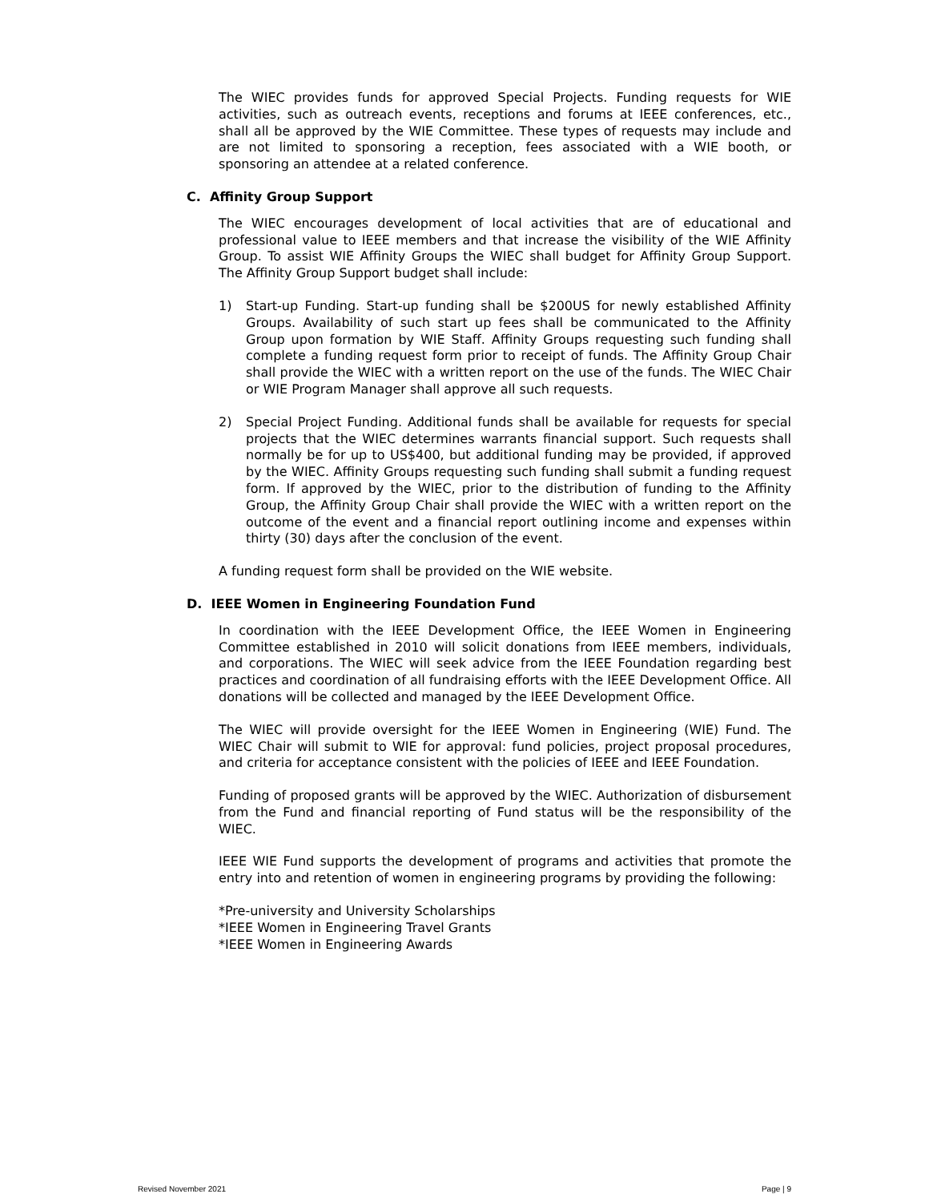The WIEC provides funds for approved Special Projects. Funding requests for WIE activities, such as outreach events, receptions and forums at IEEE conferences, etc., shall all be approved by the WIE Committee. These types of requests may include and are not limited to sponsoring a reception, fees associated with a WIE booth, or sponsoring an attendee at a related conference.
C. Affinity Group Support
The WIEC encourages development of local activities that are of educational and professional value to IEEE members and that increase the visibility of the WIE Affinity Group. To assist WIE Affinity Groups the WIEC shall budget for Affinity Group Support. The Affinity Group Support budget shall include:
1) Start-up Funding. Start-up funding shall be $200US for newly established Affinity Groups. Availability of such start up fees shall be communicated to the Affinity Group upon formation by WIE Staff. Affinity Groups requesting such funding shall complete a funding request form prior to receipt of funds. The Affinity Group Chair shall provide the WIEC with a written report on the use of the funds. The WIEC Chair or WIE Program Manager shall approve all such requests.
2) Special Project Funding. Additional funds shall be available for requests for special projects that the WIEC determines warrants financial support. Such requests shall normally be for up to US$400, but additional funding may be provided, if approved by the WIEC. Affinity Groups requesting such funding shall submit a funding request form. If approved by the WIEC, prior to the distribution of funding to the Affinity Group, the Affinity Group Chair shall provide the WIEC with a written report on the outcome of the event and a financial report outlining income and expenses within thirty (30) days after the conclusion of the event.
A funding request form shall be provided on the WIE website.
D. IEEE Women in Engineering Foundation Fund
In coordination with the IEEE Development Office, the IEEE Women in Engineering Committee established in 2010 will solicit donations from IEEE members, individuals, and corporations. The WIEC will seek advice from the IEEE Foundation regarding best practices and coordination of all fundraising efforts with the IEEE Development Office. All donations will be collected and managed by the IEEE Development Office.
The WIEC will provide oversight for the IEEE Women in Engineering (WIE) Fund. The WIEC Chair will submit to WIE for approval: fund policies, project proposal procedures, and criteria for acceptance consistent with the policies of IEEE and IEEE Foundation.
Funding of proposed grants will be approved by the WIEC. Authorization of disbursement from the Fund and financial reporting of Fund status will be the responsibility of the WIEC.
IEEE WIE Fund supports the development of programs and activities that promote the entry into and retention of women in engineering programs by providing the following:
*Pre-university and University Scholarships
*IEEE Women in Engineering Travel Grants
*IEEE Women in Engineering Awards
Revised November 2021 Page | 9